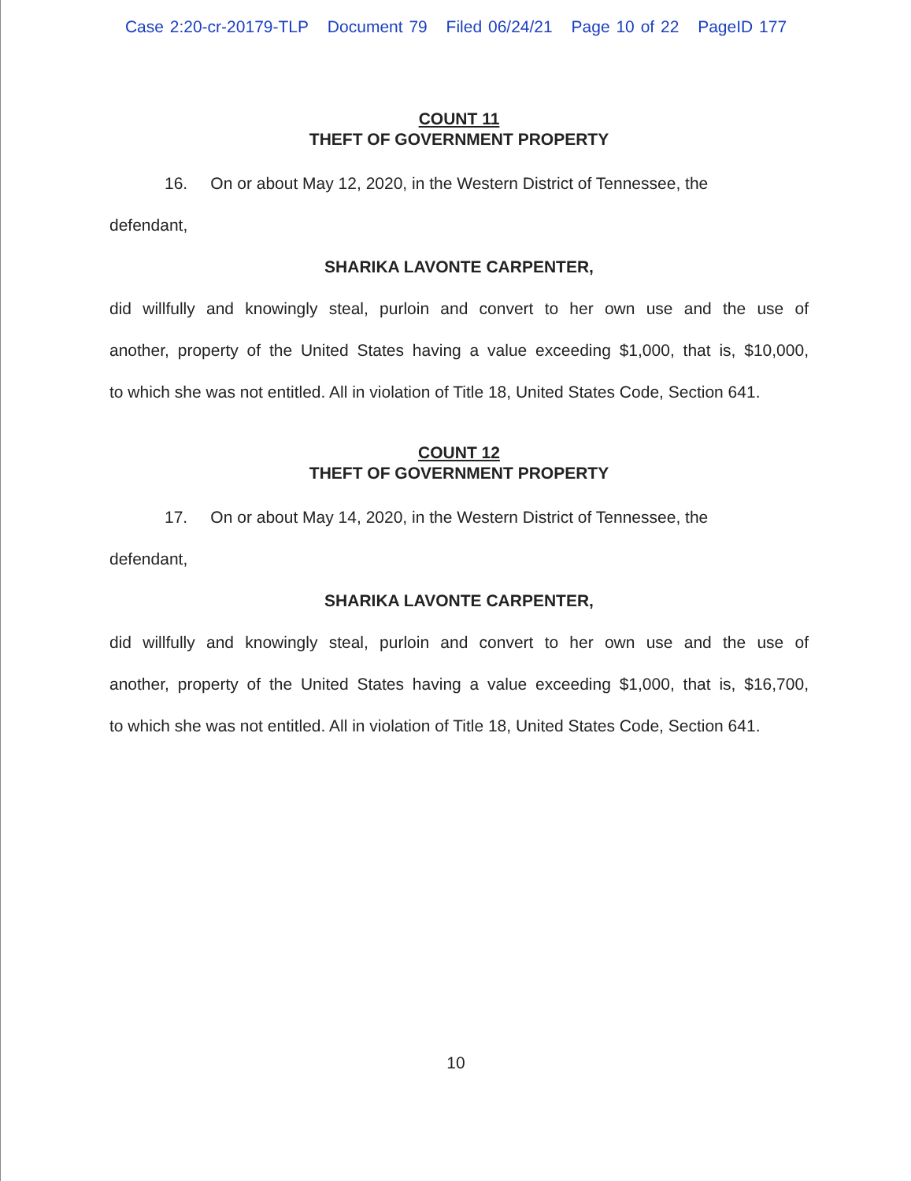Case 2:20-cr-20179-TLP Document 79 Filed 06/24/21 Page 10 of 22 PageID 177
COUNT 11
THEFT OF GOVERNMENT PROPERTY
16. On or about May 12, 2020, in the Western District of Tennessee, the
defendant,
SHARIKA LAVONTE CARPENTER,
did willfully and knowingly steal, purloin and convert to her own use and the use of
another, property of the United States having a value exceeding $1,000, that is, $10,000,
to which she was not entitled. All in violation of Title 18, United States Code, Section 641.
COUNT 12
THEFT OF GOVERNMENT PROPERTY
17. On or about May 14, 2020, in the Western District of Tennessee, the
defendant,
SHARIKA LAVONTE CARPENTER,
did willfully and knowingly steal, purloin and convert to her own use and the use of
another, property of the United States having a value exceeding $1,000, that is, $16,700,
to which she was not entitled. All in violation of Title 18, United States Code, Section 641.
10